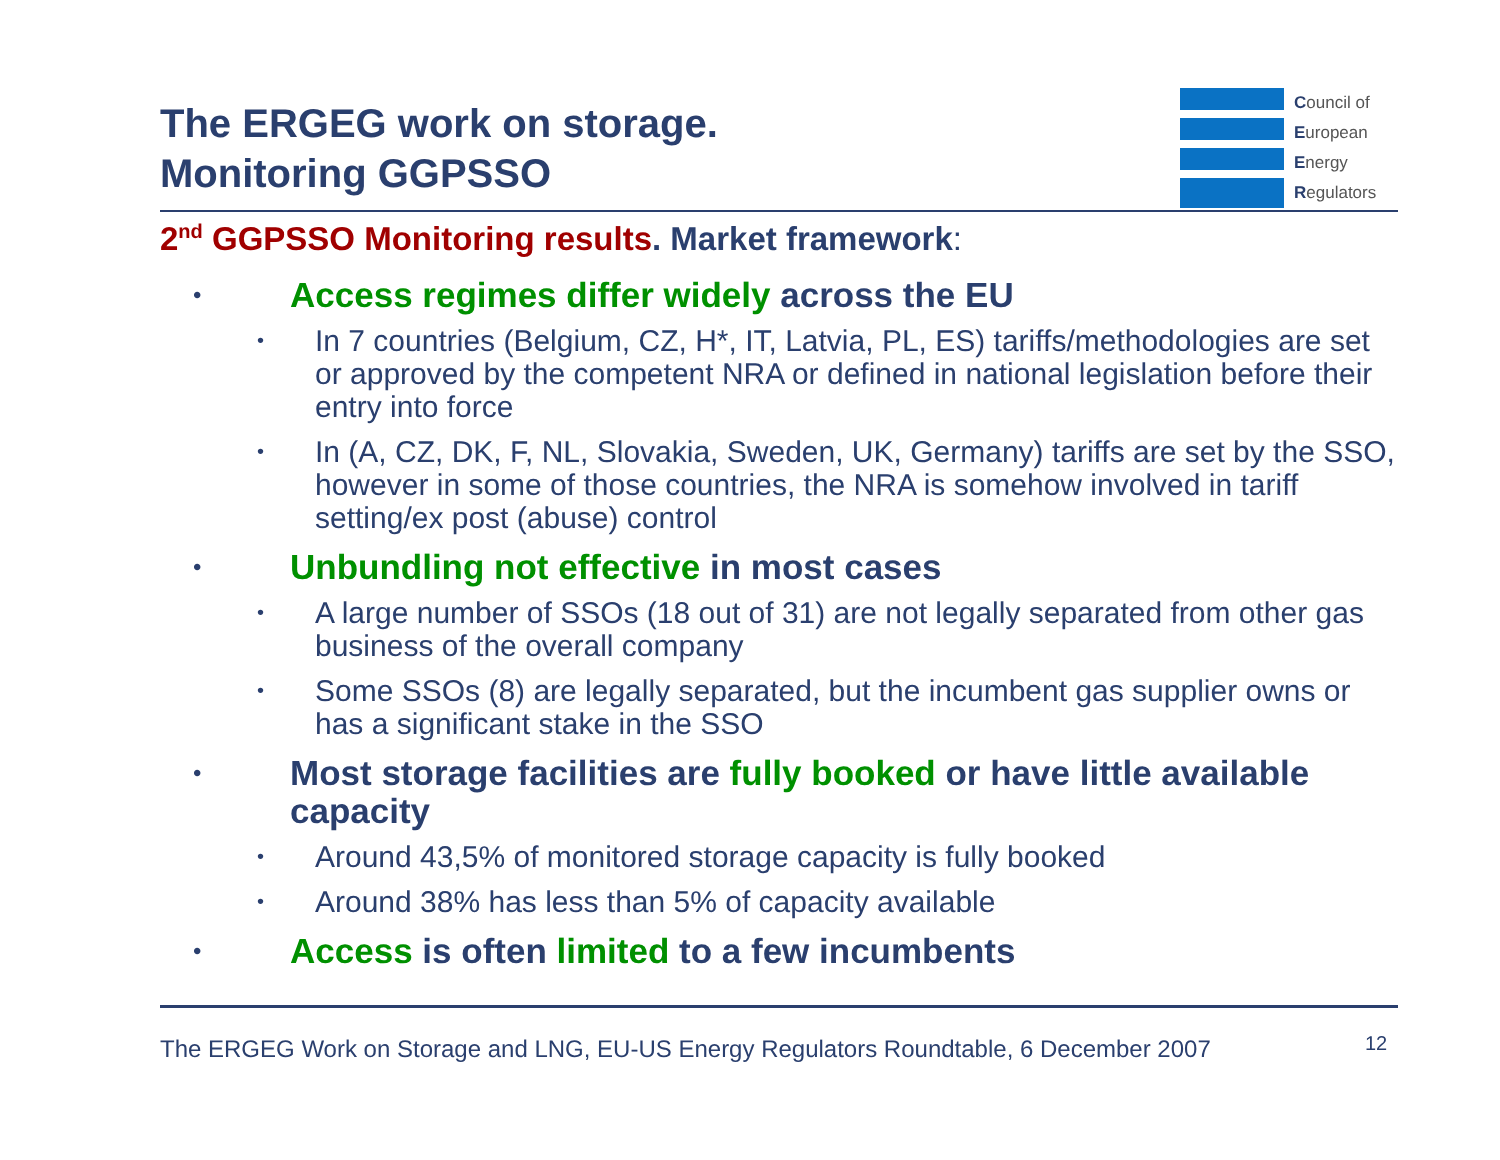The ERGEG work on storage.
Monitoring GGPSSO
Council of
European
Energy
Regulators
2<sup>nd</sup> GGPSSO Monitoring results. Market framework:
• Access regimes differ widely across the EU
• In 7 countries (Belgium, CZ, H*, IT, Latvia, PL, ES) tariffs/methodologies are set or approved by the competent NRA or defined in national legislation before their entry into force
• In (A, CZ, DK, F, NL, Slovakia, Sweden, UK, Germany) tariffs are set by the SSO, however in some of those countries, the NRA is somehow involved in tariff setting/ex post (abuse) control
• Unbundling not effective in most cases
• A large number of SSOs (18 out of 31) are not legally separated from other gas business of the overall company
• Some SSOs (8) are legally separated, but the incumbent gas supplier owns or has a significant stake in the SSO
• Most storage facilities are fully booked or have little available capacity
• Around 43,5% of monitored storage capacity is fully booked
• Around 38% has less than 5% of capacity available
• Access is often limited to a few incumbents
The ERGEG Work on Storage and LNG, EU-US Energy Regulators Roundtable, 6 December 2007
12